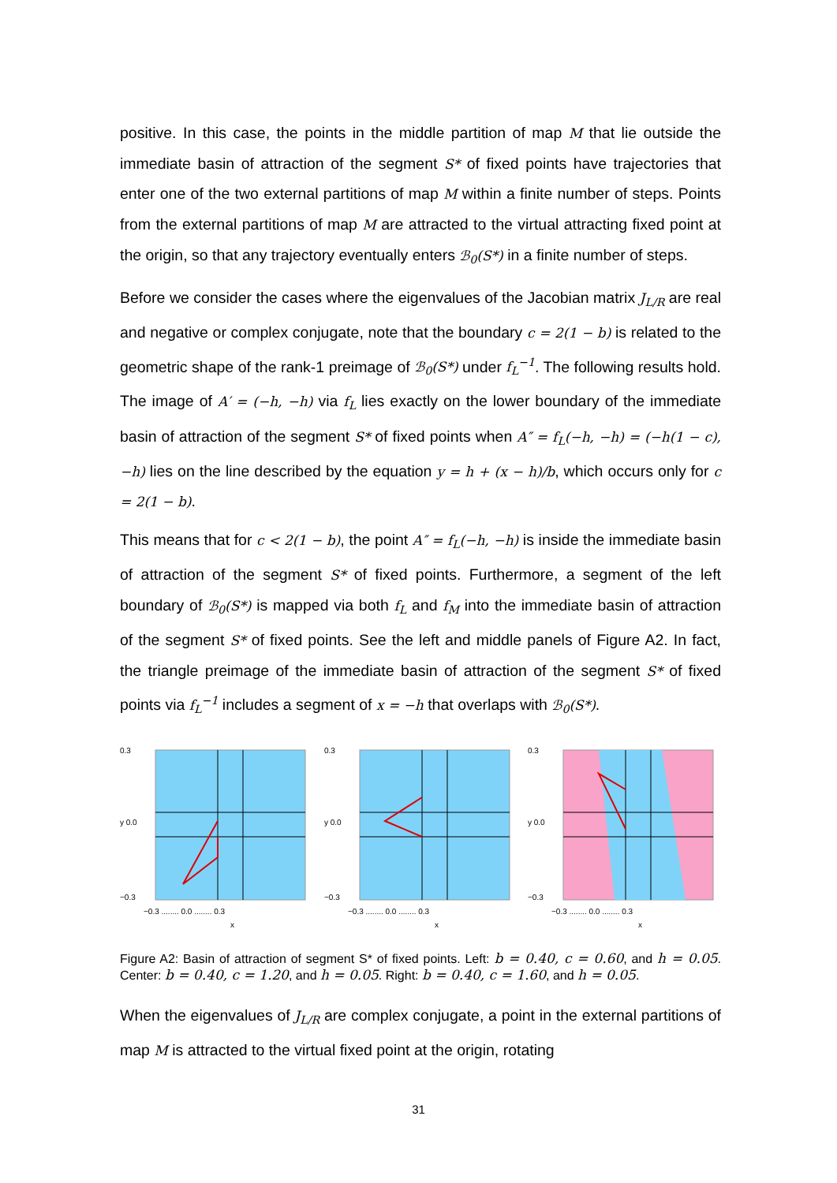positive. In this case, the points in the middle partition of map M that lie outside the immediate basin of attraction of the segment S* of fixed points have trajectories that enter one of the two external partitions of map M within a finite number of steps. Points from the external partitions of map M are attracted to the virtual attracting fixed point at the origin, so that any trajectory eventually enters ℬ<sub>0</sub>(S*) in a finite number of steps.
Before we consider the cases where the eigenvalues of the Jacobian matrix J<sub>L/R</sub> are real and negative or complex conjugate, note that the boundary c = 2(1 − b) is related to the geometric shape of the rank-1 preimage of ℬ<sub>0</sub>(S*) under f<sub>L</sub><sup>−1</sup>. The following results hold. The image of A′ = (−h, −h) via f<sub>L</sub> lies exactly on the lower boundary of the immediate basin of attraction of the segment S* of fixed points when A″ = f<sub>L</sub>(−h, −h) = (−h(1 − c), −h) lies on the line described by the equation y = h + (x − h)/b, which occurs only for c = 2(1 − b).
This means that for c < 2(1 − b), the point A″ = f<sub>L</sub>(−h, −h) is inside the immediate basin of attraction of the segment S* of fixed points. Furthermore, a segment of the left boundary of ℬ<sub>0</sub>(S*) is mapped via both f<sub>L</sub> and f<sub>M</sub> into the immediate basin of attraction of the segment S* of fixed points. See the left and middle panels of Figure A2. In fact, the triangle preimage of the immediate basin of attraction of the segment S* of fixed points via f<sub>L</sub><sup>−1</sup> includes a segment of x = −h that overlaps with ℬ<sub>0</sub>(S*).
0.3
y 0.0
−0.3
−0.3 ........ 0.0 ........ 0.3
x
0.3
y 0.0
−0.3
−0.3 ........ 0.0 ........ 0.3
x
0.3
y 0.0
−0.3
−0.3 ........ 0.0 ........ 0.3
x
Figure A2: Basin of attraction of segment S* of fixed points. Left: b = 0.40, c = 0.60, and h = 0.05. Center: b = 0.40, c = 1.20, and h = 0.05. Right: b = 0.40, c = 1.60, and h = 0.05.
When the eigenvalues of J<sub>L/R</sub> are complex conjugate, a point in the external partitions of map M is attracted to the virtual fixed point at the origin, rotating
31